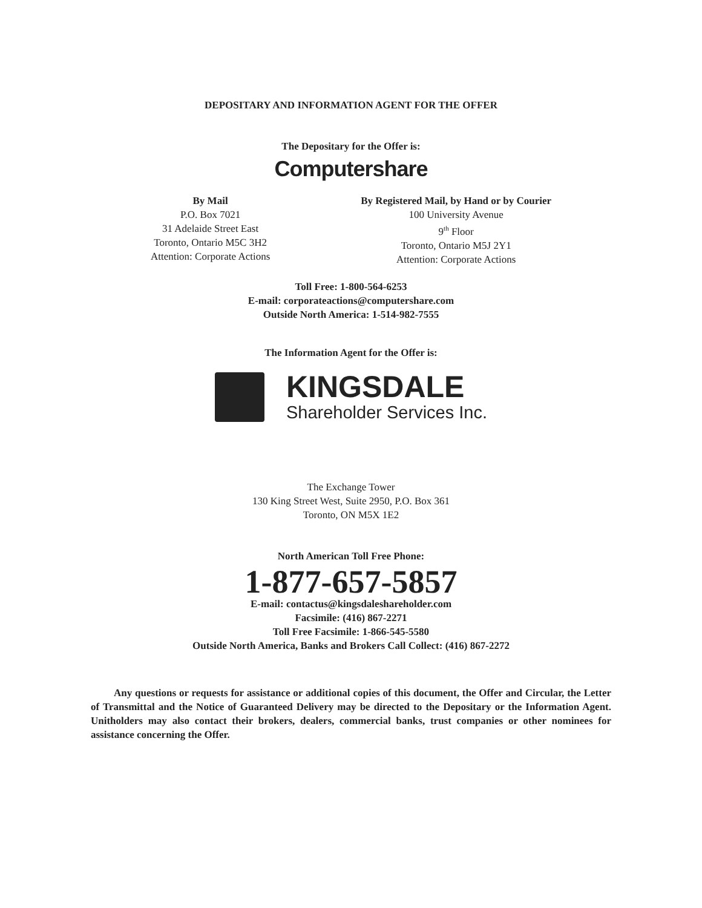DEPOSITARY AND INFORMATION AGENT FOR THE OFFER
The Depositary for the Offer is:
Computershare
By Mail
P.O. Box 7021
31 Adelaide Street East
Toronto, Ontario M5C 3H2
Attention: Corporate Actions
By Registered Mail, by Hand or by Courier
100 University Avenue
9<sup>th</sup> Floor
Toronto, Ontario M5J 2Y1
Attention: Corporate Actions
Toll Free: 1-800-564-6253
E-mail: corporateactions@computershare.com
Outside North America: 1-514-982-7555
The Information Agent for the Offer is:
KINGSDALE
Shareholder Services Inc.
The Exchange Tower
130 King Street West, Suite 2950, P.O. Box 361
Toronto, ON M5X 1E2
North American Toll Free Phone:
1-877-657-5857
E-mail: contactus@kingsdaleshareholder.com
Facsimile: (416) 867-2271
Toll Free Facsimile: 1-866-545-5580
Outside North America, Banks and Brokers Call Collect: (416) 867-2272
Any questions or requests for assistance or additional copies of this document, the Offer and Circular, the Letter of Transmittal and the Notice of Guaranteed Delivery may be directed to the Depositary or the Information Agent. Unitholders may also contact their brokers, dealers, commercial banks, trust companies or other nominees for assistance concerning the Offer.